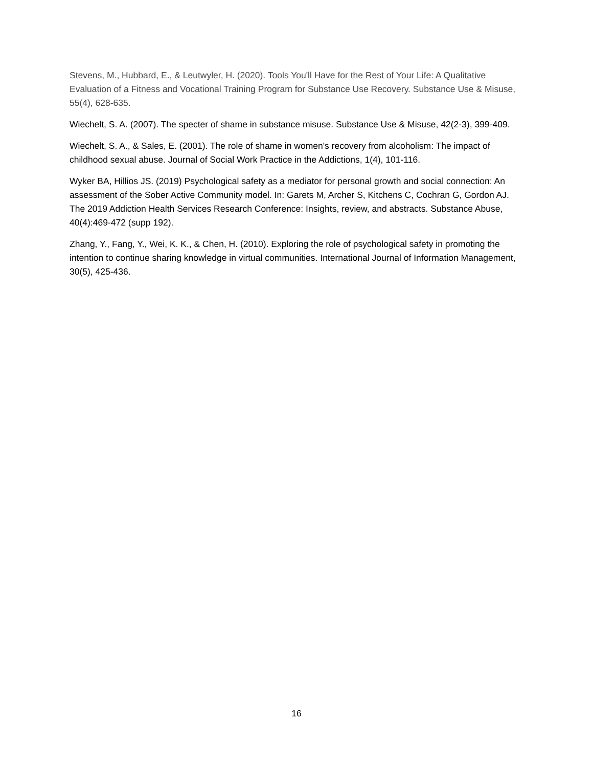Stevens, M., Hubbard, E., & Leutwyler, H. (2020). Tools You'll Have for the Rest of Your Life: A Qualitative Evaluation of a Fitness and Vocational Training Program for Substance Use Recovery. Substance Use & Misuse, 55(4), 628-635.
Wiechelt, S. A. (2007). The specter of shame in substance misuse. Substance Use & Misuse, 42(2-3), 399-409.
Wiechelt, S. A., & Sales, E. (2001). The role of shame in women's recovery from alcoholism: The impact of childhood sexual abuse. Journal of Social Work Practice in the Addictions, 1(4), 101-116.
Wyker BA, Hillios JS. (2019) Psychological safety as a mediator for personal growth and social connection: An assessment of the Sober Active Community model. In: Garets M, Archer S, Kitchens C, Cochran G, Gordon AJ. The 2019 Addiction Health Services Research Conference: Insights, review, and abstracts. Substance Abuse, 40(4):469-472 (supp 192).
Zhang, Y., Fang, Y., Wei, K. K., & Chen, H. (2010). Exploring the role of psychological safety in promoting the intention to continue sharing knowledge in virtual communities. International Journal of Information Management, 30(5), 425-436.
16